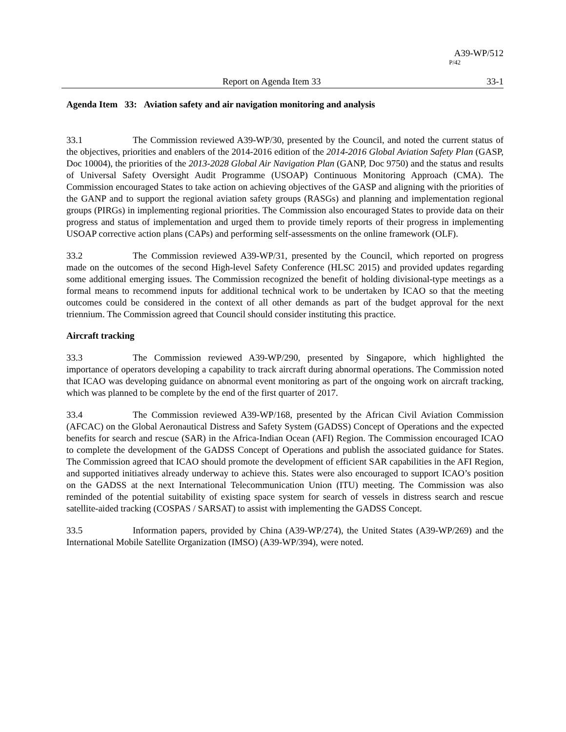A39-WP/512
P/42
Report on Agenda Item 33 33-1
Agenda Item 33: Aviation safety and air navigation monitoring and analysis
33.1 The Commission reviewed A39-WP/30, presented by the Council, and noted the current status of the objectives, priorities and enablers of the 2014-2016 edition of the 2014-2016 Global Aviation Safety Plan (GASP, Doc 10004), the priorities of the 2013-2028 Global Air Navigation Plan (GANP, Doc 9750) and the status and results of Universal Safety Oversight Audit Programme (USOAP) Continuous Monitoring Approach (CMA). The Commission encouraged States to take action on achieving objectives of the GASP and aligning with the priorities of the GANP and to support the regional aviation safety groups (RASGs) and planning and implementation regional groups (PIRGs) in implementing regional priorities. The Commission also encouraged States to provide data on their progress and status of implementation and urged them to provide timely reports of their progress in implementing USOAP corrective action plans (CAPs) and performing self-assessments on the online framework (OLF).
33.2 The Commission reviewed A39-WP/31, presented by the Council, which reported on progress made on the outcomes of the second High-level Safety Conference (HLSC 2015) and provided updates regarding some additional emerging issues. The Commission recognized the benefit of holding divisional-type meetings as a formal means to recommend inputs for additional technical work to be undertaken by ICAO so that the meeting outcomes could be considered in the context of all other demands as part of the budget approval for the next triennium. The Commission agreed that Council should consider instituting this practice.
Aircraft tracking
33.3 The Commission reviewed A39-WP/290, presented by Singapore, which highlighted the importance of operators developing a capability to track aircraft during abnormal operations. The Commission noted that ICAO was developing guidance on abnormal event monitoring as part of the ongoing work on aircraft tracking, which was planned to be complete by the end of the first quarter of 2017.
33.4 The Commission reviewed A39-WP/168, presented by the African Civil Aviation Commission (AFCAC) on the Global Aeronautical Distress and Safety System (GADSS) Concept of Operations and the expected benefits for search and rescue (SAR) in the Africa-Indian Ocean (AFI) Region. The Commission encouraged ICAO to complete the development of the GADSS Concept of Operations and publish the associated guidance for States. The Commission agreed that ICAO should promote the development of efficient SAR capabilities in the AFI Region, and supported initiatives already underway to achieve this. States were also encouraged to support ICAO’s position on the GADSS at the next International Telecommunication Union (ITU) meeting. The Commission was also reminded of the potential suitability of existing space system for search of vessels in distress search and rescue satellite-aided tracking (COSPAS / SARSAT) to assist with implementing the GADSS Concept.
33.5 Information papers, provided by China (A39-WP/274), the United States (A39-WP/269) and the International Mobile Satellite Organization (IMSO) (A39-WP/394), were noted.